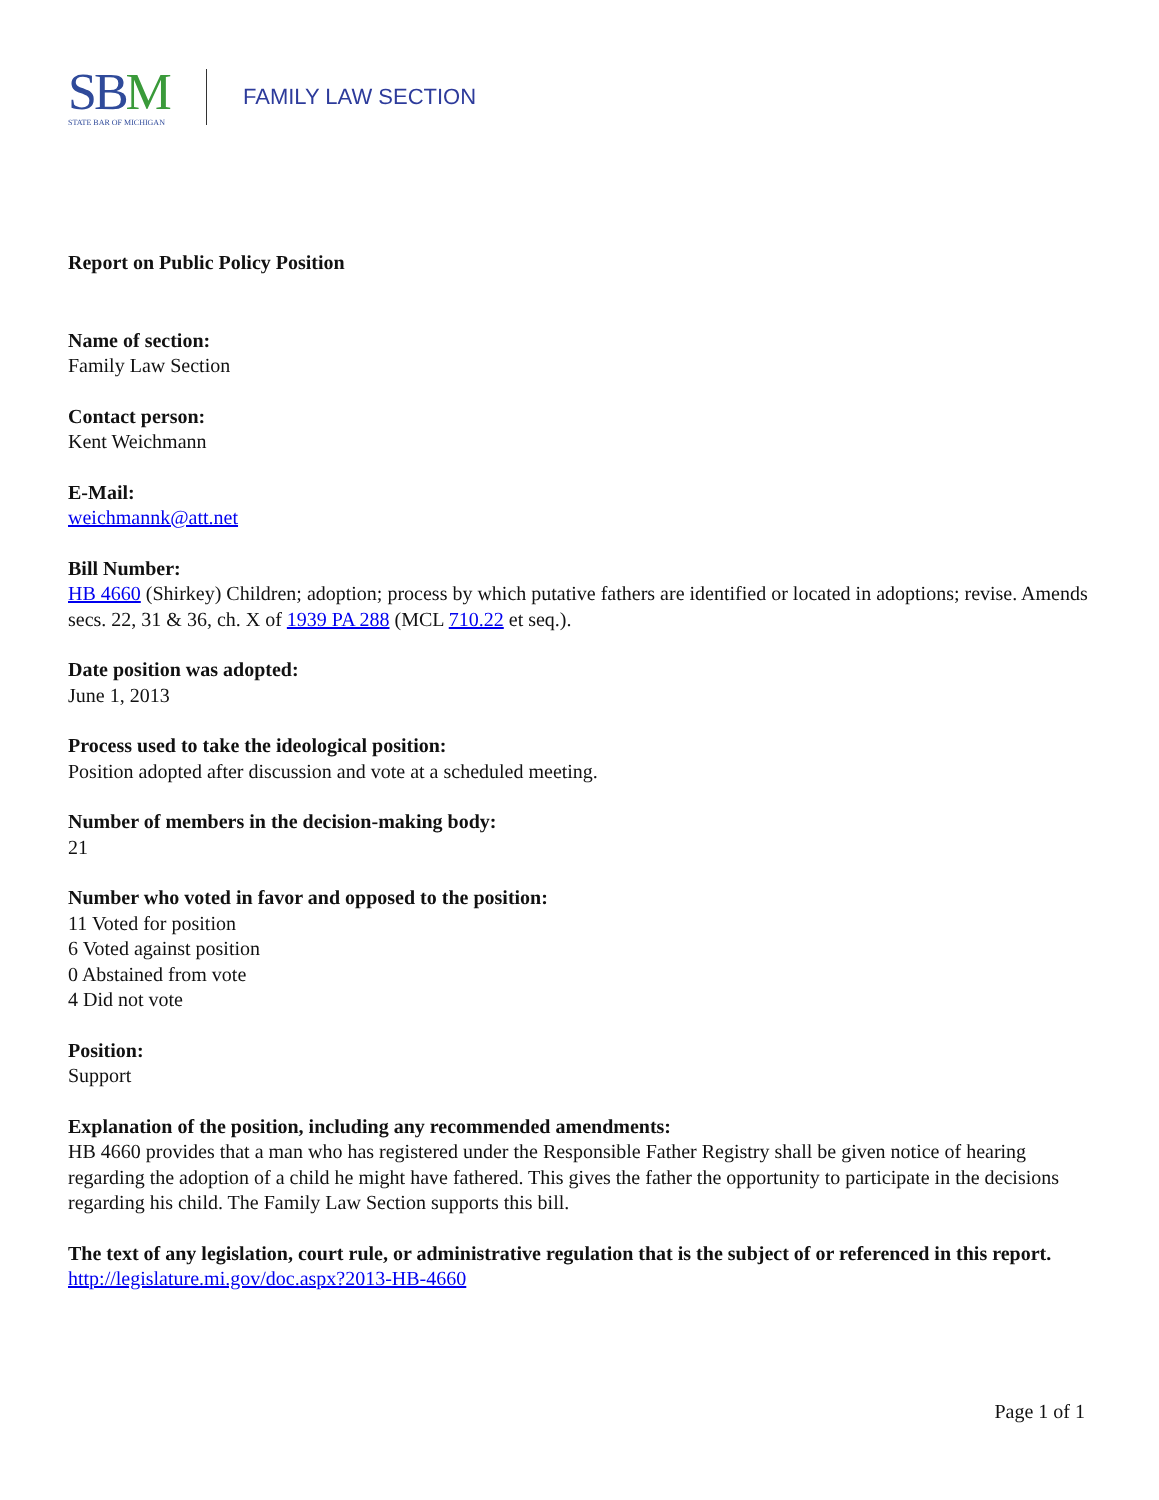SBM
STATE BAR OF MICHIGAN
FAMILY LAW SECTION
Report on Public Policy Position
Name of section:
Family Law Section
Contact person:
Kent Weichmann
E-Mail:
weichmannk@att.net
Bill Number:
HB 4660 (Shirkey) Children; adoption; process by which putative fathers are identified or located in adoptions; revise. Amends secs. 22, 31 & 36, ch. X of 1939 PA 288 (MCL 710.22 et seq.).
Date position was adopted:
June 1, 2013
Process used to take the ideological position:
Position adopted after discussion and vote at a scheduled meeting.
Number of members in the decision-making body:
21
Number who voted in favor and opposed to the position:
11 Voted for position
6 Voted against position
0 Abstained from vote
4 Did not vote
Position:
Support
Explanation of the position, including any recommended amendments:
HB 4660 provides that a man who has registered under the Responsible Father Registry shall be given notice of hearing regarding the adoption of a child he might have fathered. This gives the father the opportunity to participate in the decisions regarding his child. The Family Law Section supports this bill.
The text of any legislation, court rule, or administrative regulation that is the subject of or referenced in this report.
http://legislature.mi.gov/doc.aspx?2013-HB-4660
Page 1 of 1